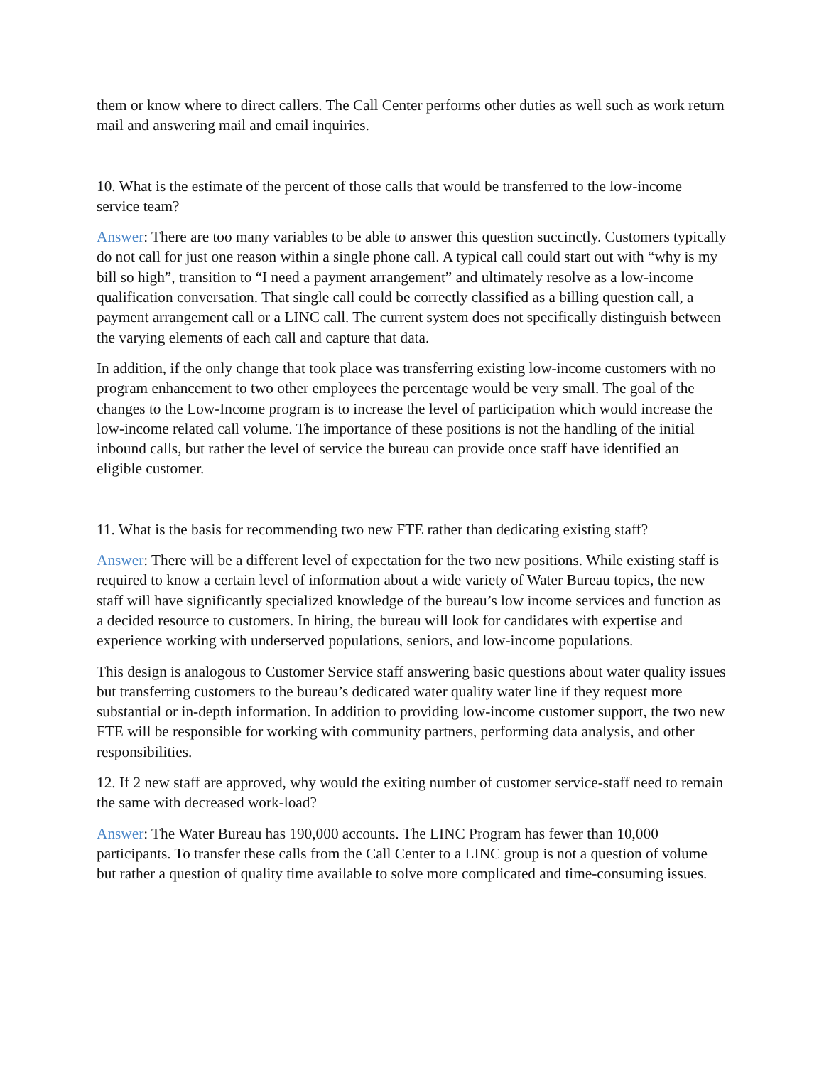them or know where to direct callers. The Call Center performs other duties as well such as work return mail and answering mail and email inquiries.
10. What is the estimate of the percent of those calls that would be transferred to the low-income service team?
Answer: There are too many variables to be able to answer this question succinctly. Customers typically do not call for just one reason within a single phone call. A typical call could start out with “why is my bill so high”, transition to “I need a payment arrangement” and ultimately resolve as a low-income qualification conversation. That single call could be correctly classified as a billing question call, a payment arrangement call or a LINC call. The current system does not specifically distinguish between the varying elements of each call and capture that data.
In addition, if the only change that took place was transferring existing low-income customers with no program enhancement to two other employees the percentage would be very small. The goal of the changes to the Low-Income program is to increase the level of participation which would increase the low-income related call volume. The importance of these positions is not the handling of the initial inbound calls, but rather the level of service the bureau can provide once staff have identified an eligible customer.
11. What is the basis for recommending two new FTE rather than dedicating existing staff?
Answer: There will be a different level of expectation for the two new positions. While existing staff is required to know a certain level of information about a wide variety of Water Bureau topics, the new staff will have significantly specialized knowledge of the bureau’s low income services and function as a decided resource to customers. In hiring, the bureau will look for candidates with expertise and experience working with underserved populations, seniors, and low-income populations.
This design is analogous to Customer Service staff answering basic questions about water quality issues but transferring customers to the bureau’s dedicated water quality water line if they request more substantial or in-depth information. In addition to providing low-income customer support, the two new FTE will be responsible for working with community partners, performing data analysis, and other responsibilities.
12. If 2 new staff are approved, why would the exiting number of customer service-staff need to remain the same with decreased work-load?
Answer: The Water Bureau has 190,000 accounts. The LINC Program has fewer than 10,000 participants. To transfer these calls from the Call Center to a LINC group is not a question of volume but rather a question of quality time available to solve more complicated and time-consuming issues.